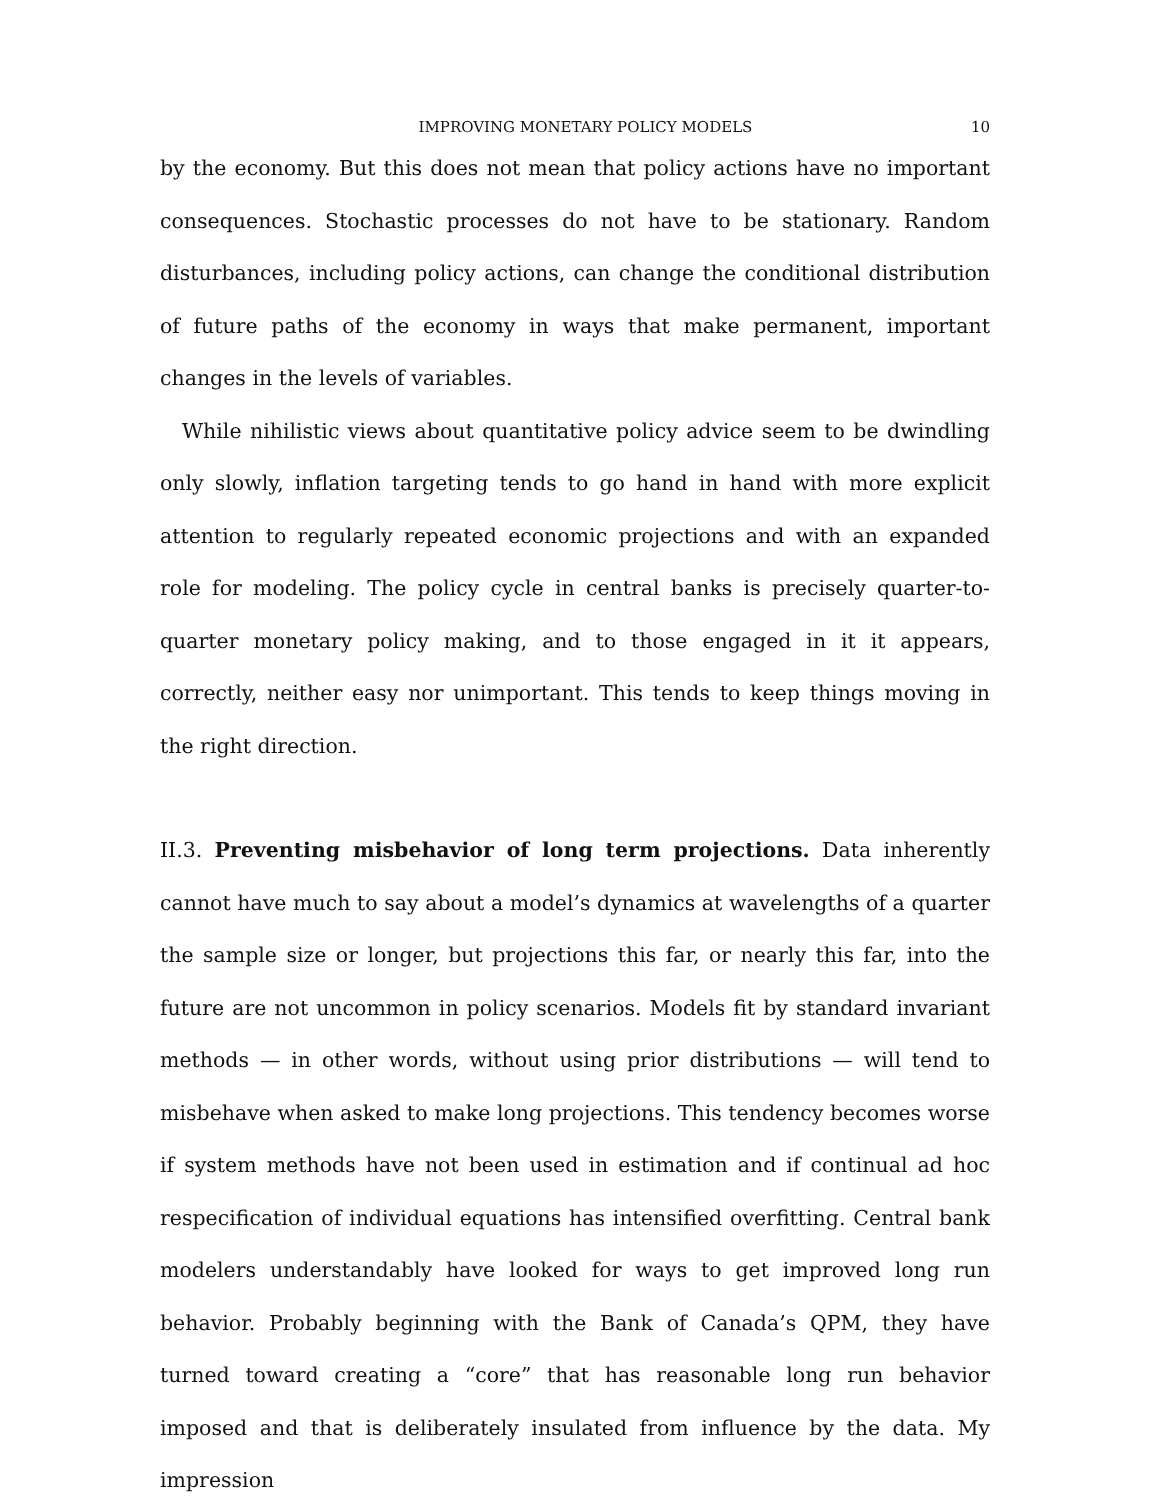IMPROVING MONETARY POLICY MODELS 10
by the economy. But this does not mean that policy actions have no important consequences. Stochastic processes do not have to be stationary. Random disturbances, including policy actions, can change the conditional distribution of future paths of the economy in ways that make permanent, important changes in the levels of variables.
While nihilistic views about quantitative policy advice seem to be dwindling only slowly, inflation targeting tends to go hand in hand with more explicit attention to regularly repeated economic projections and with an expanded role for modeling. The policy cycle in central banks is precisely quarter-to-quarter monetary policy making, and to those engaged in it it appears, correctly, neither easy nor unimportant. This tends to keep things moving in the right direction.
II.3. Preventing misbehavior of long term projections. Data inherently cannot have much to say about a model’s dynamics at wavelengths of a quarter the sample size or longer, but projections this far, or nearly this far, into the future are not uncommon in policy scenarios. Models fit by standard invariant methods — in other words, without using prior distributions — will tend to misbehave when asked to make long projections. This tendency becomes worse if system methods have not been used in estimation and if continual ad hoc respecification of individual equations has intensified overfitting. Central bank modelers understandably have looked for ways to get improved long run behavior. Probably beginning with the Bank of Canada’s QPM, they have turned toward creating a “core” that has reasonable long run behavior imposed and that is deliberately insulated from influence by the data. My impression